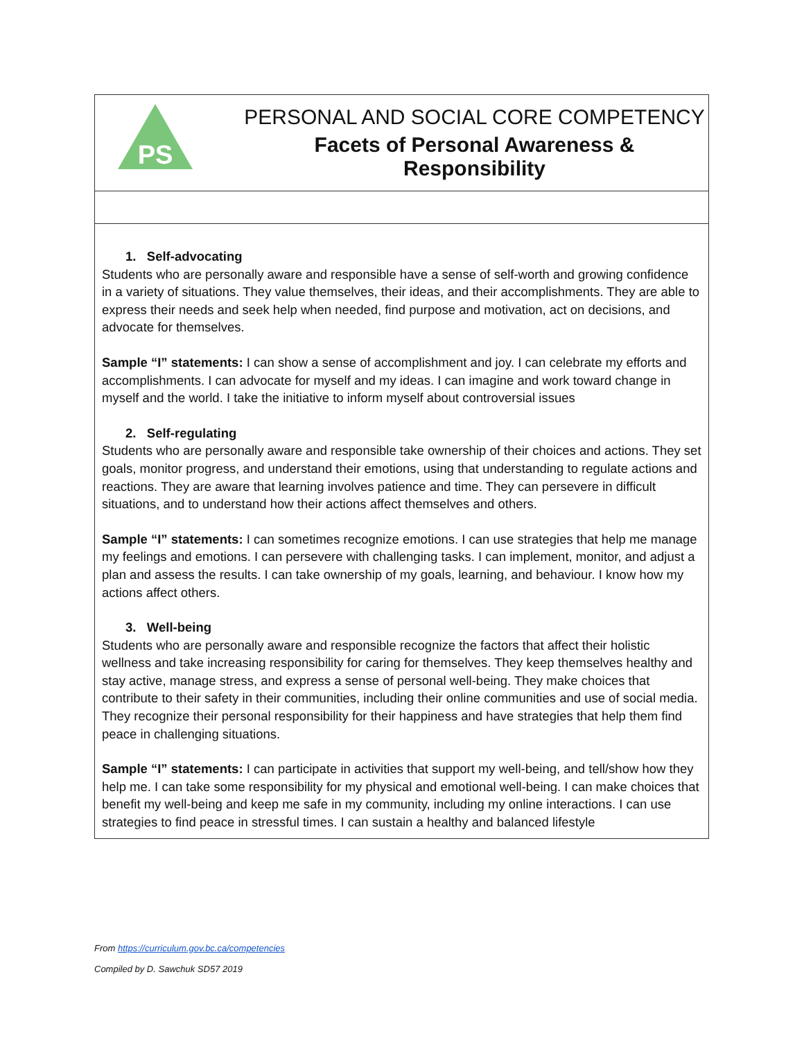| PS PERSONAL AND SOCIAL CORE COMPETENCY Facets of Personal Awareness & Responsibility |
| 1. Self-advocating Students who are personally aware and responsible have a sense of self-worth and growing confidence in a variety of situations. They value themselves, their ideas, and their accomplishments. They are able to express their needs and seek help when needed, find purpose and motivation, act on decisions, and advocate for themselves. Sample “I” statements: I can show a sense of accomplishment and joy. I can celebrate my efforts and accomplishments. I can advocate for myself and my ideas. I can imagine and work toward change in myself and the world. I take the initiative to inform myself about controversial issues 2. Self-regulating Students who are personally aware and responsible take ownership of their choices and actions. They set goals, monitor progress, and understand their emotions, using that understanding to regulate actions and reactions. They are aware that learning involves patience and time. They can persevere in difficult situations, and to understand how their actions affect themselves and others. Sample “I” statements: I can sometimes recognize emotions. I can use strategies that help me manage my feelings and emotions. I can persevere with challenging tasks. I can implement, monitor, and adjust a plan and assess the results. I can take ownership of my goals, learning, and behaviour. I know how my actions affect others. 3. Well-being Students who are personally aware and responsible recognize the factors that affect their holistic wellness and take increasing responsibility for caring for themselves. They keep themselves healthy and stay active, manage stress, and express a sense of personal well-being. They make choices that contribute to their safety in their communities, including their online communities and use of social media. They recognize their personal responsibility for their happiness and have strategies that help them find peace in challenging situations. Sample “I” statements: I can participate in activities that support my well-being, and tell/show how they help me. I can take some responsibility for my physical and emotional well-being. I can make choices that benefit my well-being and keep me safe in my community, including my online interactions. I can use strategies to find peace in stressful times. I can sustain a healthy and balanced lifestyle |
From https://curriculum.gov.bc.ca/competencies
Compiled by D. Sawchuk SD57 2019